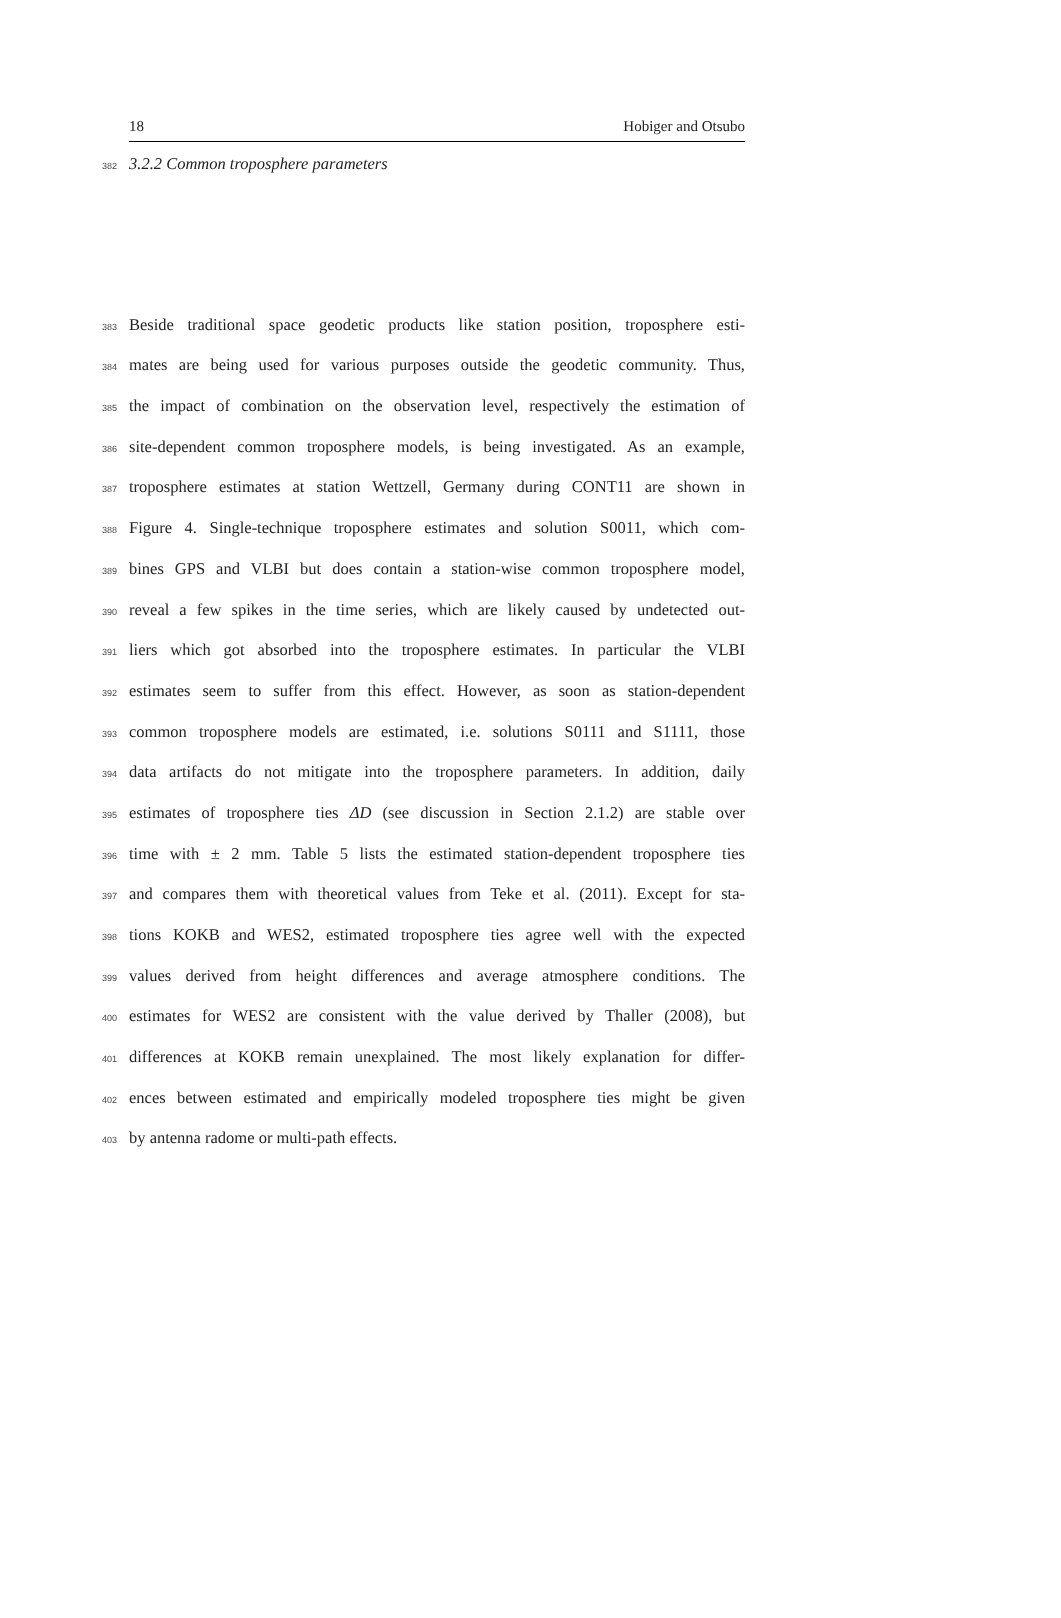18 Hobiger and Otsubo
382 3.2.2 Common troposphere parameters
383 Beside traditional space geodetic products like station position, troposphere esti-
384 mates are being used for various purposes outside the geodetic community. Thus,
385 the impact of combination on the observation level, respectively the estimation of
386 site-dependent common troposphere models, is being investigated. As an example,
387 troposphere estimates at station Wettzell, Germany during CONT11 are shown in
388 Figure 4. Single-technique troposphere estimates and solution S0011, which com-
389 bines GPS and VLBI but does contain a station-wise common troposphere model,
390 reveal a few spikes in the time series, which are likely caused by undetected out-
391 liers which got absorbed into the troposphere estimates. In particular the VLBI
392 estimates seem to suffer from this effect. However, as soon as station-dependent
393 common troposphere models are estimated, i.e. solutions S0111 and S1111, those
394 data artifacts do not mitigate into the troposphere parameters. In addition, daily
395 estimates of troposphere ties ΔD (see discussion in Section 2.1.2) are stable over
396 time with ± 2 mm. Table 5 lists the estimated station-dependent troposphere ties
397 and compares them with theoretical values from Teke et al. (2011). Except for sta-
398 tions KOKB and WES2, estimated troposphere ties agree well with the expected
399 values derived from height differences and average atmosphere conditions. The
400 estimates for WES2 are consistent with the value derived by Thaller (2008), but
401 differences at KOKB remain unexplained. The most likely explanation for differ-
402 ences between estimated and empirically modeled troposphere ties might be given
403 by antenna radome or multi-path effects.